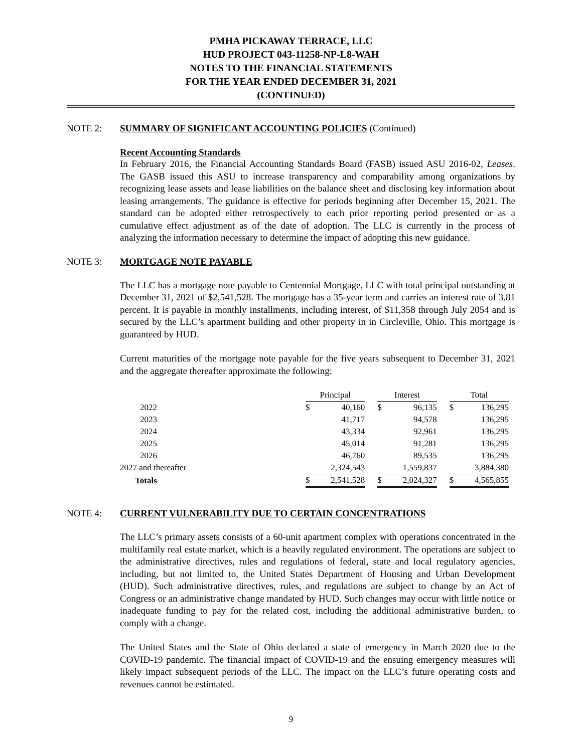PMHA PICKAWAY TERRACE, LLC
HUD PROJECT 043-11258-NP-L8-WAH
NOTES TO THE FINANCIAL STATEMENTS
FOR THE YEAR ENDED DECEMBER 31, 2021
(CONTINUED)
NOTE 2: SUMMARY OF SIGNIFICANT ACCOUNTING POLICIES (Continued)
Recent Accounting Standards
In February 2016, the Financial Accounting Standards Board (FASB) issued ASU 2016-02, Leases. The GASB issued this ASU to increase transparency and comparability among organizations by recognizing lease assets and lease liabilities on the balance sheet and disclosing key information about leasing arrangements. The guidance is effective for periods beginning after December 15, 2021. The standard can be adopted either retrospectively to each prior reporting period presented or as a cumulative effect adjustment as of the date of adoption. The LLC is currently in the process of analyzing the information necessary to determine the impact of adopting this new guidance.
NOTE 3: MORTGAGE NOTE PAYABLE
The LLC has a mortgage note payable to Centennial Mortgage, LLC with total principal outstanding at December 31, 2021 of $2,541,528. The mortgage has a 35-year term and carries an interest rate of 3.81 percent. It is payable in monthly installments, including interest, of $11,358 through July 2054 and is secured by the LLC’s apartment building and other property in in Circleville, Ohio. This mortgage is guaranteed by HUD.
Current maturities of the mortgage note payable for the five years subsequent to December 31, 2021 and the aggregate thereafter approximate the following:
| | Principal | | | Interest | | | Total | |
| --- | --- | --- | --- | --- | --- | --- | --- | --- |
| 2022 | $ | 40,160 | | $ | 96,135 | | $ | 136,295 |
| 2023 | | 41,717 | | | 94,578 | | | 136,295 |
| 2024 | | 43,334 | | | 92,961 | | | 136,295 |
| 2025 | | 45,014 | | | 91,281 | | | 136,295 |
| 2026 | | 46,760 | | | 89,535 | | | 136,295 |
| 2027 and thereafter | | 2,324,543 | | | 1,559,837 | | | 3,884,380 |
| Totals | $ | 2,541,528 | | $ | 2,024,327 | | $ | 4,565,855 |
NOTE 4: CURRENT VULNERABILITY DUE TO CERTAIN CONCENTRATIONS
The LLC’s primary assets consists of a 60-unit apartment complex with operations concentrated in the multifamily real estate market, which is a heavily regulated environment. The operations are subject to the administrative directives, rules and regulations of federal, state and local regulatory agencies, including, but not limited to, the United States Department of Housing and Urban Development (HUD). Such administrative directives, rules, and regulations are subject to change by an Act of Congress or an administrative change mandated by HUD. Such changes may occur with little notice or inadequate funding to pay for the related cost, including the additional administrative burden, to comply with a change.
The United States and the State of Ohio declared a state of emergency in March 2020 due to the COVID-19 pandemic. The financial impact of COVID-19 and the ensuing emergency measures will likely impact subsequent periods of the LLC. The impact on the LLC’s future operating costs and revenues cannot be estimated.
9